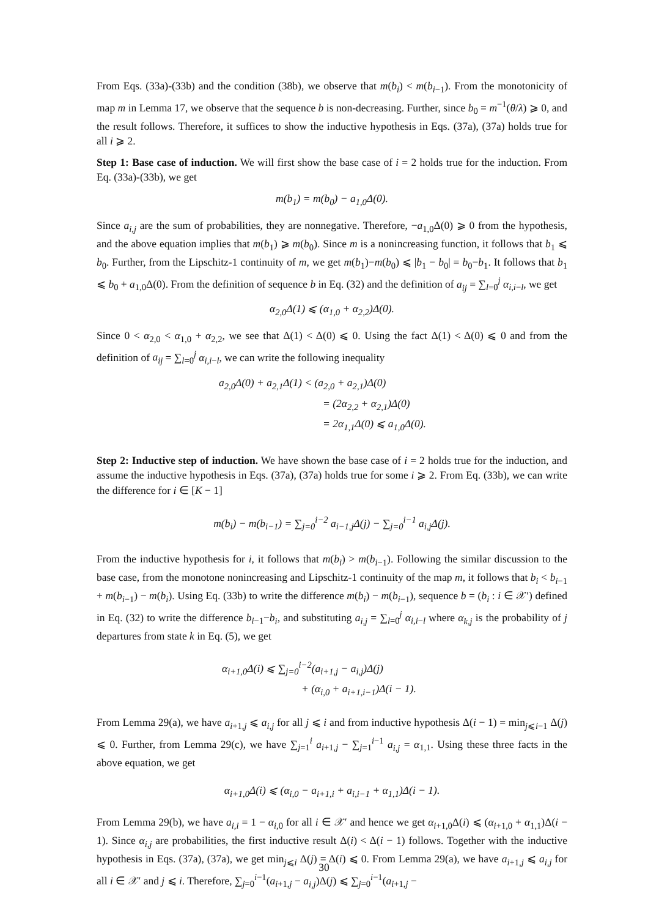From Eqs. (33a)-(33b) and the condition (38b), we observe that m(b<sub>i</sub>) < m(b<sub>i−1</sub>). From the monotonicity of map m in Lemma 17, we observe that the sequence b is non-decreasing. Further, since b<sub>0</sub> = m<sup>−1</sup>(θ/λ) ⩾ 0, and the result follows. Therefore, it suffices to show the inductive hypothesis in Eqs. (37a), (37a) holds true for all i ⩾ 2.
Step 1: Base case of induction. We will first show the base case of i = 2 holds true for the induction. From Eq. (33a)-(33b), we get
m(b<sub>1</sub>) = m(b<sub>0</sub>) − a<sub>1,0</sub>Δ(0).
Since a<sub>i,j</sub> are the sum of probabilities, they are nonnegative. Therefore, −a<sub>1,0</sub>Δ(0) ⩾ 0 from the hypothesis, and the above equation implies that m(b<sub>1</sub>) ⩾ m(b<sub>0</sub>). Since m is a nonincreasing function, it follows that b<sub>1</sub> ⩽ b<sub>0</sub>. Further, from the Lipschitz-1 continuity of m, we get m(b<sub>1</sub>)−m(b<sub>0</sub>) ⩽ |b<sub>1</sub> − b<sub>0</sub>| = b<sub>0</sub>−b<sub>1</sub>. It follows that b<sub>1</sub> ⩽ b<sub>0</sub> + a<sub>1,0</sub>Δ(0). From the definition of sequence b in Eq. (32) and the definition of a<sub>ij</sub> = ∑<sub>l=0</sub><sup>j</sup> α<sub>i,i−l</sub>, we get
α<sub>2,0</sub>Δ(1) ⩽ (α<sub>1,0</sub> + α<sub>2,2</sub>)Δ(0).
Since 0 < α<sub>2,0</sub> < α<sub>1,0</sub> + α<sub>2,2</sub>, we see that Δ(1) < Δ(0) ⩽ 0. Using the fact Δ(1) < Δ(0) ⩽ 0 and from the definition of a<sub>ij</sub> = ∑<sub>l=0</sub><sup>j</sup> α<sub>i,i−l</sub>, we can write the following inequality
a<sub>2,0</sub>Δ(0) + a<sub>2,1</sub>Δ(1) < (a<sub>2,0</sub> + a<sub>2,1</sub>)Δ(0)
= (2α<sub>2,2</sub> + α<sub>2,1</sub>)Δ(0)
= 2α<sub>1,1</sub>Δ(0) ⩽ a<sub>1,0</sub>Δ(0).
Step 2: Inductive step of induction. We have shown the base case of i = 2 holds true for the induction, and assume the inductive hypothesis in Eqs. (37a), (37a) holds true for some i ⩾ 2. From Eq. (33b), we can write the difference for i ∈ [K − 1]
m(b<sub>i</sub>) − m(b<sub>i−1</sub>) = ∑<sub>j=0</sub><sup>i−2</sup> a<sub>i−1,j</sub>Δ(j) − ∑<sub>j=0</sub><sup>i−1</sup> a<sub>i,j</sub>Δ(j).
From the inductive hypothesis for i, it follows that m(b<sub>i</sub>) > m(b<sub>i−1</sub>). Following the similar discussion to the base case, from the monotone nonincreasing and Lipschitz-1 continuity of the map m, it follows that b<sub>i</sub> < b<sub>i−1</sub> + m(b<sub>i−1</sub>) − m(b<sub>i</sub>). Using Eq. (33b) to write the difference m(b<sub>i</sub>) − m(b<sub>i−1</sub>), sequence b = (b<sub>i</sub> : i ∈ 𝒳′) defined in Eq. (32) to write the difference b<sub>i−1</sub>−b<sub>i</sub>, and substituting a<sub>i,j</sub> = ∑<sub>l=0</sub><sup>j</sup> α<sub>i,i−l</sub> where α<sub>k,j</sub> is the probability of j departures from state k in Eq. (5), we get
α<sub>i+1,0</sub>Δ(i) ⩽ ∑<sub>j=0</sub><sup>i−2</sup>(a<sub>i+1,j</sub> − a<sub>i,j</sub>)Δ(j)
+ (α<sub>i,0</sub> + a<sub>i+1,i−1</sub>)Δ(i − 1).
From Lemma 29(a), we have a<sub>i+1,j</sub> ⩽ a<sub>i,j</sub> for all j ⩽ i and from inductive hypothesis Δ(i − 1) = min<sub>j⩽i−1</sub> Δ(j) ⩽ 0. Further, from Lemma 29(c), we have ∑<sub>j=1</sub><sup>i</sup> a<sub>i+1,j</sub> − ∑<sub>j=1</sub><sup>i−1</sup> a<sub>i,j</sub> = α<sub>1,1</sub>. Using these three facts in the above equation, we get
α<sub>i+1,0</sub>Δ(i) ⩽ (α<sub>i,0</sub> − a<sub>i+1,i</sub> + a<sub>i,i−1</sub> + α<sub>1,1</sub>)Δ(i − 1).
From Lemma 29(b), we have a<sub>i,i</sub> = 1 − α<sub>i,0</sub> for all i ∈ 𝒳′ and hence we get α<sub>i+1,0</sub>Δ(i) ⩽ (α<sub>i+1,0</sub> + α<sub>1,1</sub>)Δ(i − 1). Since α<sub>i,j</sub> are probabilities, the first inductive result Δ(i) < Δ(i − 1) follows. Together with the inductive hypothesis in Eqs. (37a), (37a), we get min<sub>j⩽i</sub> Δ(j) = Δ(i) ⩽ 0. From Lemma 29(a), we have a<sub>i+1,j</sub> ⩽ a<sub>i,j</sub> for all i ∈ 𝒳′ and j ⩽ i. Therefore, ∑<sub>j=0</sub><sup>i−1</sup>(a<sub>i+1,j</sub> − a<sub>i,j</sub>)Δ(j) ⩽ ∑<sub>j=0</sub><sup>i−1</sup>(a<sub>i+1,j</sub> −
30